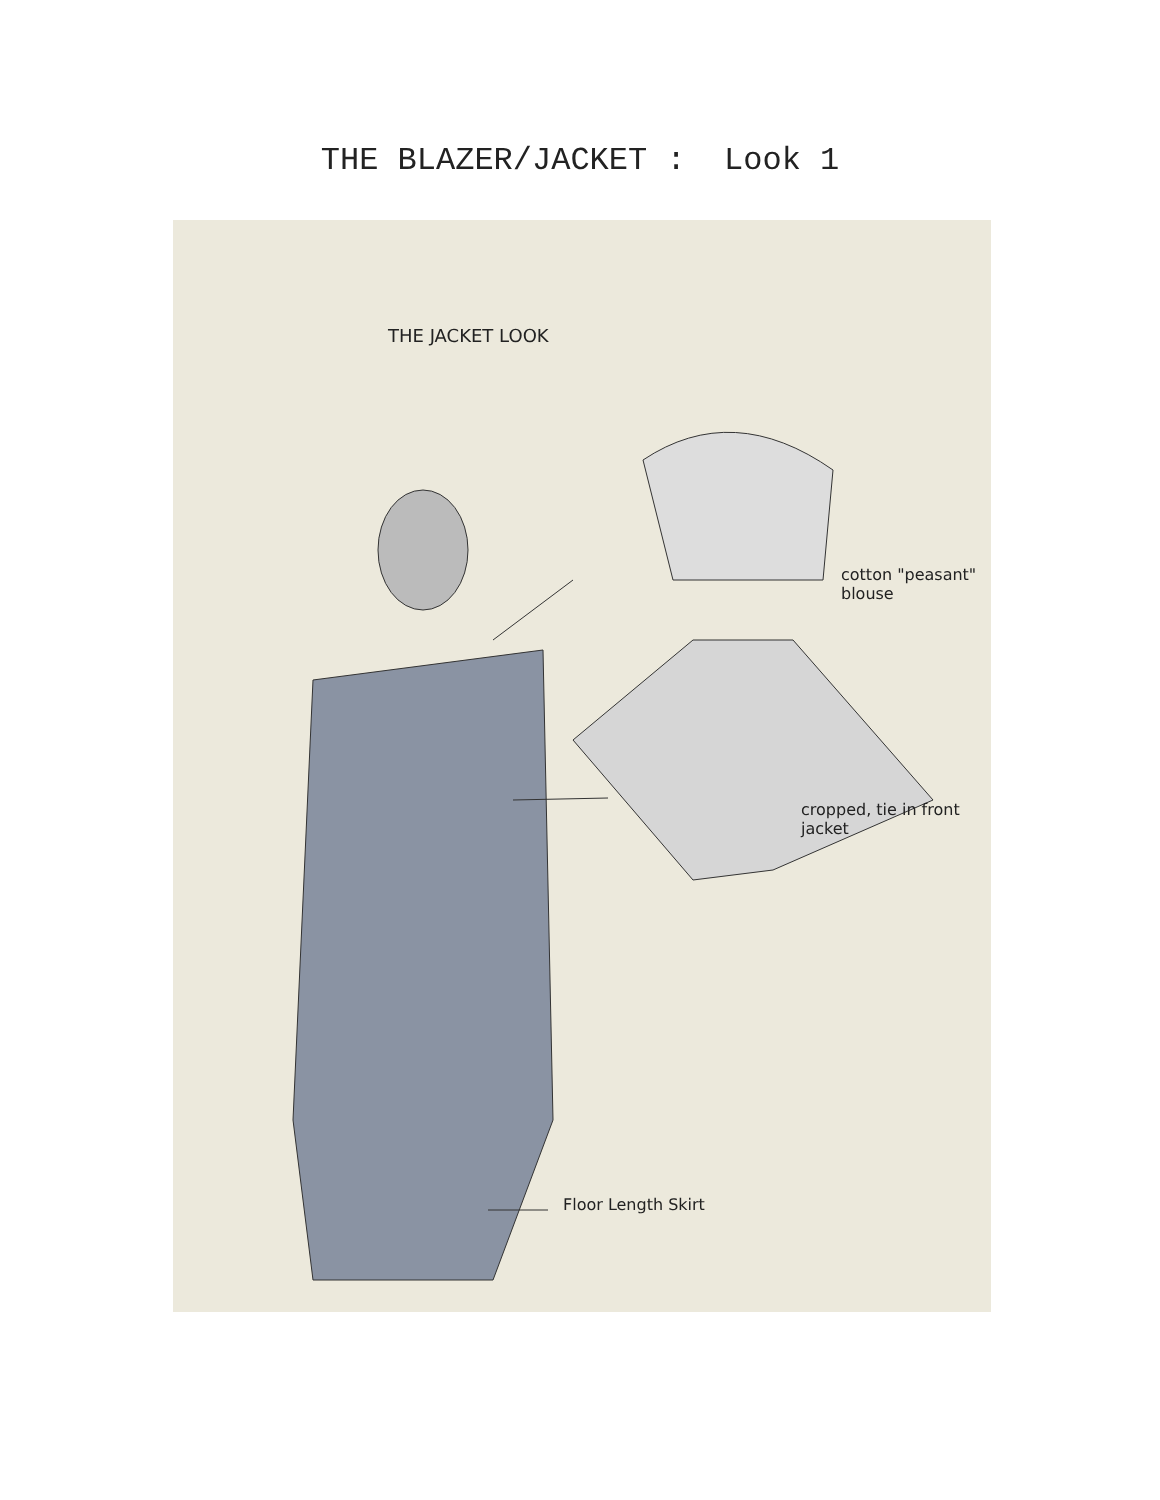THE BLAZER/JACKET : Look 1
THE JACKET LOOK
cotton "peasant" blouse
cropped, tie in front jacket
Floor Length Skirt